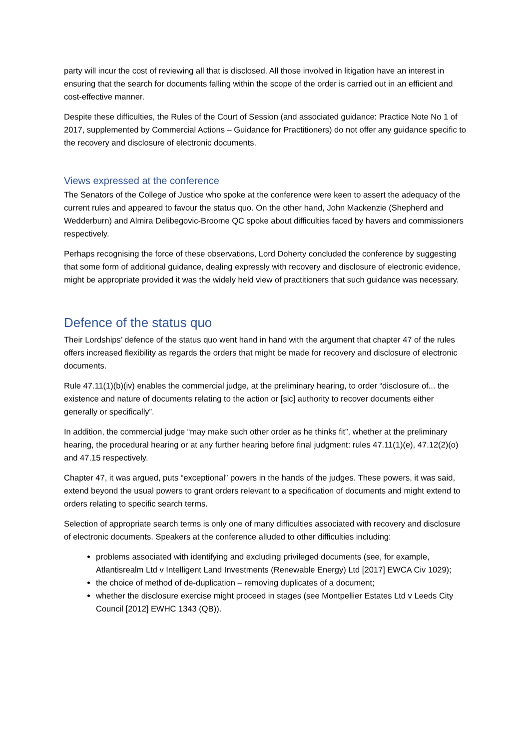party will incur the cost of reviewing all that is disclosed. All those involved in litigation have an interest in ensuring that the search for documents falling within the scope of the order is carried out in an efficient and cost-effective manner.
Despite these difficulties, the Rules of the Court of Session (and associated guidance: Practice Note No 1 of 2017, supplemented by Commercial Actions – Guidance for Practitioners) do not offer any guidance specific to the recovery and disclosure of electronic documents.
Views expressed at the conference
The Senators of the College of Justice who spoke at the conference were keen to assert the adequacy of the current rules and appeared to favour the status quo. On the other hand, John Mackenzie (Shepherd and Wedderburn) and Almira Delibegovic-Broome QC spoke about difficulties faced by havers and commissioners respectively.
Perhaps recognising the force of these observations, Lord Doherty concluded the conference by suggesting that some form of additional guidance, dealing expressly with recovery and disclosure of electronic evidence, might be appropriate provided it was the widely held view of practitioners that such guidance was necessary.
Defence of the status quo
Their Lordships’ defence of the status quo went hand in hand with the argument that chapter 47 of the rules offers increased flexibility as regards the orders that might be made for recovery and disclosure of electronic documents.
Rule 47.11(1)(b)(iv) enables the commercial judge, at the preliminary hearing, to order “disclosure of... the existence and nature of documents relating to the action or [sic] authority to recover documents either generally or specifically”.
In addition, the commercial judge “may make such other order as he thinks fit”, whether at the preliminary hearing, the procedural hearing or at any further hearing before final judgment: rules 47.11(1)(e), 47.12(2)(o) and 47.15 respectively.
Chapter 47, it was argued, puts “exceptional” powers in the hands of the judges. These powers, it was said, extend beyond the usual powers to grant orders relevant to a specification of documents and might extend to orders relating to specific search terms.
Selection of appropriate search terms is only one of many difficulties associated with recovery and disclosure of electronic documents. Speakers at the conference alluded to other difficulties including:
problems associated with identifying and excluding privileged documents (see, for example, Atlantisrealm Ltd v Intelligent Land Investments (Renewable Energy) Ltd [2017] EWCA Civ 1029);
the choice of method of de-duplication – removing duplicates of a document;
whether the disclosure exercise might proceed in stages (see Montpellier Estates Ltd v Leeds City Council [2012] EWHC 1343 (QB)).